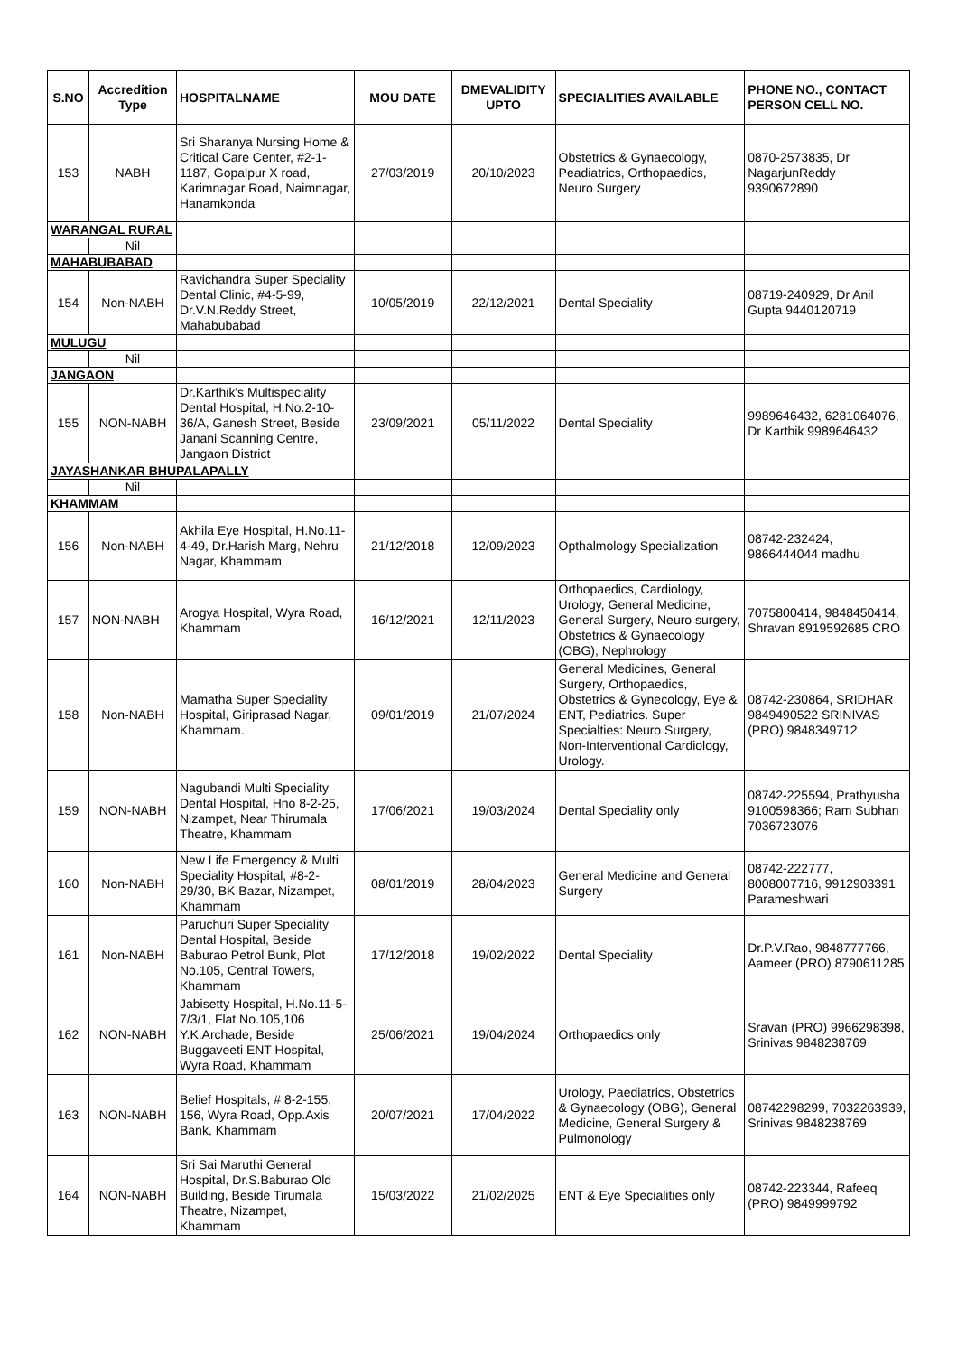| S.NO | Accredition Type | HOSPITALNAME | MOU DATE | DMEVALIDITY UPTO | SPECIALITIES AVAILABLE | PHONE NO., CONTACT PERSON CELL NO. |
| --- | --- | --- | --- | --- | --- | --- |
| 153 | NABH | Sri Sharanya Nursing Home & Critical Care Center, #2-1-1187, Gopalpur X road, Karimnagar Road, Naimnagar, Hanamkonda | 27/03/2019 | 20/10/2023 | Obstetrics & Gynaecology, Peadiatrics, Orthopaedics, Neuro Surgery | 0870-2573835, Dr NagarjunReddy 9390672890 |
| WARANGAL RURAL | | | | | | |
| | Nil | | | | | |
| MAHABUBABAD | | | | | | |
| 154 | Non-NABH | Ravichandra Super Speciality Dental Clinic, #4-5-99, Dr.V.N.Reddy Street, Mahabubabad | 10/05/2019 | 22/12/2021 | Dental Speciality | 08719-240929, Dr Anil Gupta 9440120719 |
| MULUGU | | | | | | |
| | Nil | | | | | |
| JANGAON | | | | | | |
| 155 | NON-NABH | Dr.Karthik's Multispeciality Dental Hospital, H.No.2-10-36/A, Ganesh Street, Beside Janani Scanning Centre, Jangaon District | 23/09/2021 | 05/11/2022 | Dental Speciality | 9989646432, 6281064076, Dr Karthik 9989646432 |
| JAYASHANKAR BHUPALAPALLY | | | | | | |
| | Nil | | | | | |
| KHAMMAM | | | | | | |
| 156 | Non-NABH | Akhila Eye Hospital, H.No.11-4-49, Dr.Harish Marg, Nehru Nagar, Khammam | 21/12/2018 | 12/09/2023 | Opthalmology Specialization | 08742-232424, 9866444044 madhu |
| 157 | NON-NABH | Arogya Hospital, Wyra Road, Khammam | 16/12/2021 | 12/11/2023 | Orthopaedics, Cardiology, Urology, General Medicine, General Surgery, Neuro surgery, Obstetrics & Gynaecology (OBG), Nephrology | 7075800414, 9848450414, Shravan 8919592685 CRO |
| 158 | Non-NABH | Mamatha Super Speciality Hospital, Giriprasad Nagar, Khammam. | 09/01/2019 | 21/07/2024 | General Medicines, General Surgery, Orthopaedics, Obstetrics & Gynecology, Eye & ENT, Pediatrics. Super Specialties: Neuro Surgery, Non-Interventional Cardiology, Urology. | 08742-230864, SRIDHAR 9849490522 SRINIVAS (PRO) 9848349712 |
| 159 | NON-NABH | Nagubandi Multi Speciality Dental Hospital, Hno 8-2-25, Nizampet, Near Thirumala Theatre, Khammam | 17/06/2021 | 19/03/2024 | Dental Speciality only | 08742-225594, Prathyusha 9100598366; Ram Subhan 7036723076 |
| 160 | Non-NABH | New Life Emergency & Multi Speciality Hospital, #8-2-29/30, BK Bazar, Nizampet, Khammam | 08/01/2019 | 28/04/2023 | General Medicine and General Surgery | 08742-222777, 8008007716, 9912903391 Parameshwari |
| 161 | Non-NABH | Paruchuri Super Speciality Dental Hospital, Beside Baburao Petrol Bunk, Plot No.105, Central Towers, Khammam | 17/12/2018 | 19/02/2022 | Dental Speciality | Dr.P.V.Rao, 9848777766, Aameer (PRO) 8790611285 |
| 162 | NON-NABH | Jabisetty Hospital, H.No.11-5-7/3/1, Flat No.105,106 Y.K.Archade, Beside Buggaveeti ENT Hospital, Wyra Road, Khammam | 25/06/2021 | 19/04/2024 | Orthopaedics only | Sravan (PRO) 9966298398, Srinivas 9848238769 |
| 163 | NON-NABH | Belief Hospitals, # 8-2-155, 156, Wyra Road, Opp.Axis Bank, Khammam | 20/07/2021 | 17/04/2022 | Urology, Paediatrics, Obstetrics & Gynaecology (OBG), General Medicine, General Surgery & Pulmonology | 08742298299, 7032263939, Srinivas 9848238769 |
| 164 | NON-NABH | Sri Sai Maruthi General Hospital, Dr.S.Baburao Old Building, Beside Tirumala Theatre, Nizampet, Khammam | 15/03/2022 | 21/02/2025 | ENT & Eye Specialities only | 08742-223344, Rafeeq (PRO) 9849999792 |